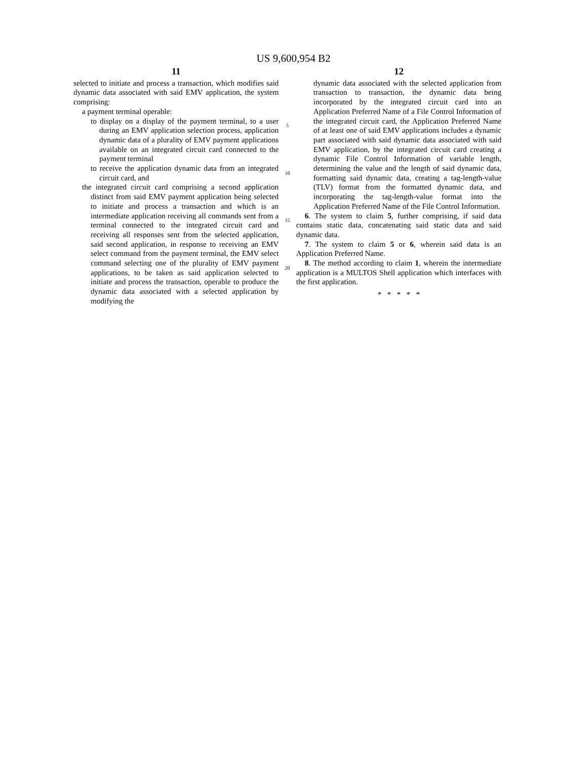US 9,600,954 B2
11
selected to initiate and process a transaction, which modifies said dynamic data associated with said EMV application, the system comprising:
a payment terminal operable:
to display on a display of the payment terminal, to a user during an EMV application selection process, application dynamic data of a plurality of EMV payment applications available on an integrated circuit card connected to the payment terminal
to receive the application dynamic data from an integrated circuit card, and
the integrated circuit card comprising a second application distinct from said EMV payment application being selected to initiate and process a transaction and which is an intermediate application receiving all commands sent from a terminal connected to the integrated circuit card and receiving all responses sent from the selected application, said second application, in response to receiving an EMV select command from the payment terminal, the EMV select command selecting one of the plurality of EMV payment applications, to be taken as said application selected to initiate and process the transaction, operable to produce the dynamic data associated with a selected application by modifying the
5
10
15
20
12
dynamic data associated with the selected application from transaction to transaction, the dynamic data being incorporated by the integrated circuit card into an Application Preferred Name of a File Control Information of the integrated circuit card, the Application Preferred Name of at least one of said EMV applications includes a dynamic part associated with said dynamic data associated with said EMV application, by the integrated circuit card creating a dynamic File Control Information of variable length, determining the value and the length of said dynamic data, formatting said dynamic data, creating a tag-length-value (TLV) format from the formatted dynamic data, and incorporating the tag-length-value format into the Application Preferred Name of the File Control Information.
6. The system to claim 5, further comprising, if said data contains static data, concatenating said static data and said dynamic data.
7. The system to claim 5 or 6, wherein said data is an Application Preferred Name.
8. The method according to claim 1, wherein the intermediate application is a MULTOS Shell application which interfaces with the first application.
* * * * *